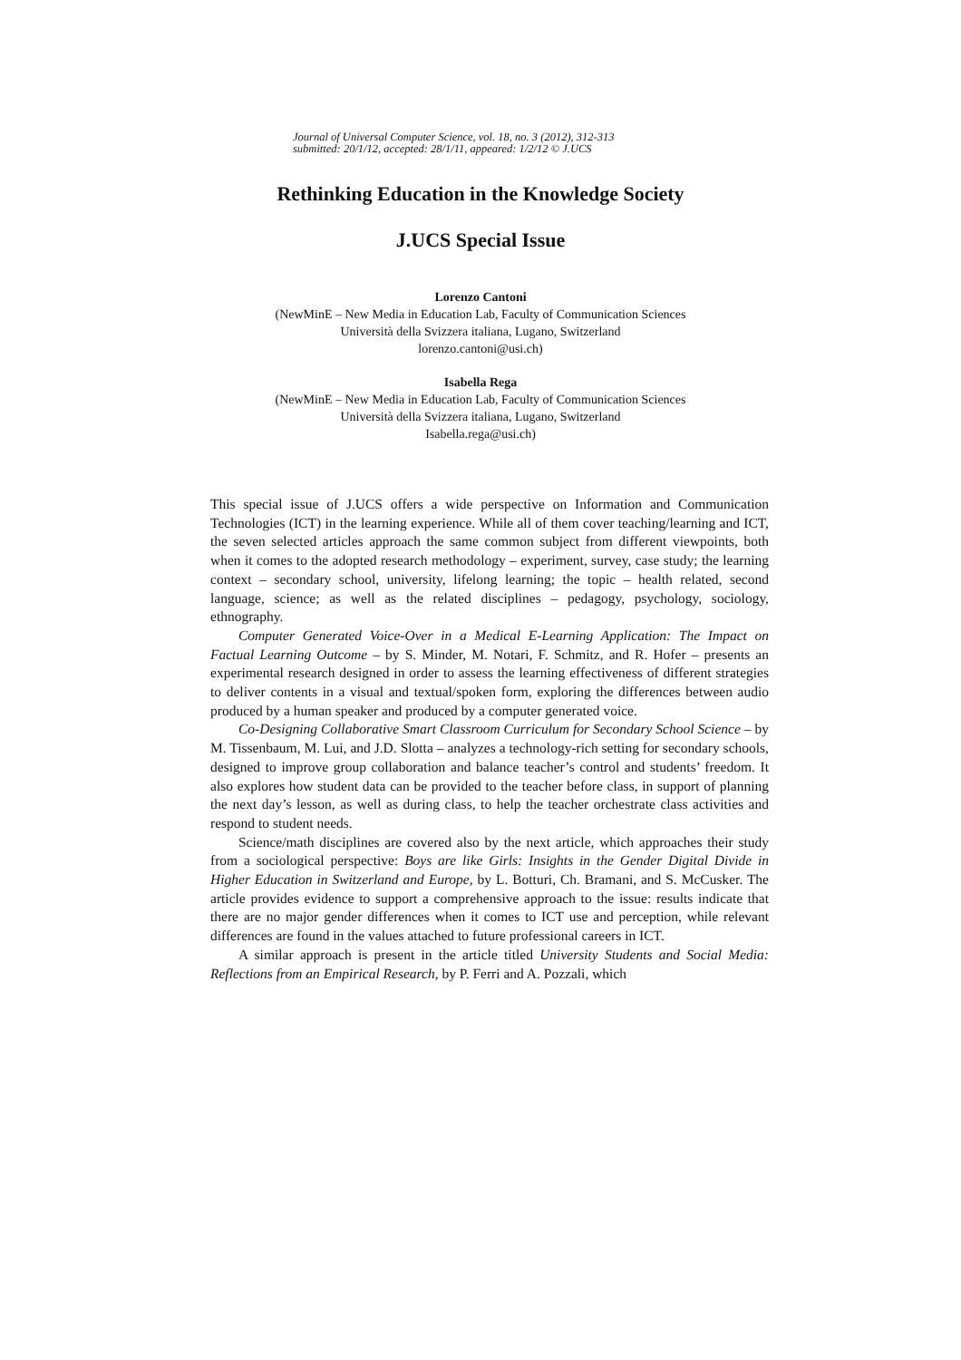Journal of Universal Computer Science, vol. 18, no. 3 (2012), 312-313
submitted: 20/1/12, accepted: 28/1/11, appeared: 1/2/12 © J.UCS
Rethinking Education in the Knowledge Society
J.UCS Special Issue
Lorenzo Cantoni
(NewMinE – New Media in Education Lab, Faculty of Communication Sciences
Università della Svizzera italiana, Lugano, Switzerland
lorenzo.cantoni@usi.ch)
Isabella Rega
(NewMinE – New Media in Education Lab, Faculty of Communication Sciences
Università della Svizzera italiana, Lugano, Switzerland
Isabella.rega@usi.ch)
This special issue of J.UCS offers a wide perspective on Information and Communication Technologies (ICT) in the learning experience. While all of them cover teaching/learning and ICT, the seven selected articles approach the same common subject from different viewpoints, both when it comes to the adopted research methodology – experiment, survey, case study; the learning context – secondary school, university, lifelong learning; the topic – health related, second language, science; as well as the related disciplines – pedagogy, psychology, sociology, ethnography.
Computer Generated Voice-Over in a Medical E-Learning Application: The Impact on Factual Learning Outcome – by S. Minder, M. Notari, F. Schmitz, and R. Hofer – presents an experimental research designed in order to assess the learning effectiveness of different strategies to deliver contents in a visual and textual/spoken form, exploring the differences between audio produced by a human speaker and produced by a computer generated voice.
Co-Designing Collaborative Smart Classroom Curriculum for Secondary School Science – by M. Tissenbaum, M. Lui, and J.D. Slotta – analyzes a technology-rich setting for secondary schools, designed to improve group collaboration and balance teacher’s control and students’ freedom. It also explores how student data can be provided to the teacher before class, in support of planning the next day’s lesson, as well as during class, to help the teacher orchestrate class activities and respond to student needs.
Science/math disciplines are covered also by the next article, which approaches their study from a sociological perspective: Boys are like Girls: Insights in the Gender Digital Divide in Higher Education in Switzerland and Europe, by L. Botturi, Ch. Bramani, and S. McCusker. The article provides evidence to support a comprehensive approach to the issue: results indicate that there are no major gender differences when it comes to ICT use and perception, while relevant differences are found in the values attached to future professional careers in ICT.
A similar approach is present in the article titled University Students and Social Media: Reflections from an Empirical Research, by P. Ferri and A. Pozzali, which